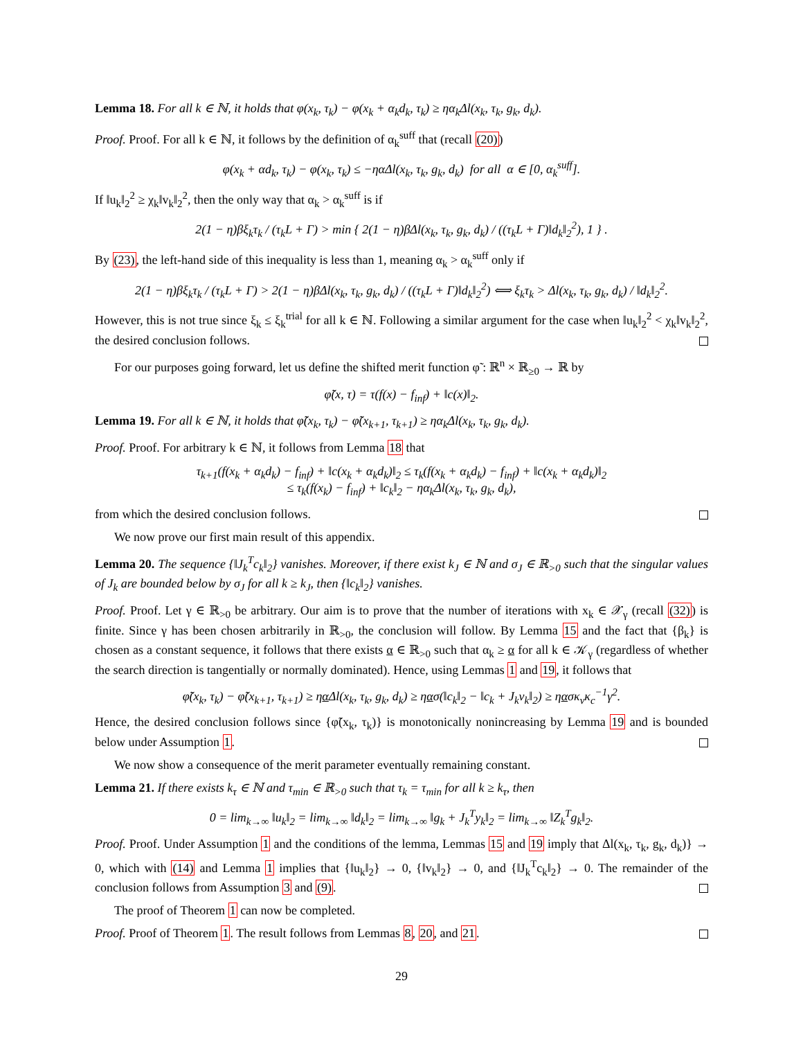Lemma 18. For all k ∈ ℕ, it holds that φ(x<sub>k</sub>, τ<sub>k</sub>) − φ(x<sub>k</sub> + α<sub>k</sub>d<sub>k</sub>, τ<sub>k</sub>) ≥ ηα<sub>k</sub>Δl(x<sub>k</sub>, τ<sub>k</sub>, g<sub>k</sub>, d<sub>k</sub>).
Proof. Proof. For all k ∈ ℕ, it follows by the definition of α<sub>k</sub><sup>suff</sup> that (recall (20))
φ(x<sub>k</sub> + αd<sub>k</sub>, τ<sub>k</sub>) − φ(x<sub>k</sub>, τ<sub>k</sub>) ≤ −ηαΔl(x<sub>k</sub>, τ<sub>k</sub>, g<sub>k</sub>, d<sub>k</sub>) for all α ∈ [0, α<sub>k</sub><sup>suff</sup>].
If ‖u<sub>k</sub>‖<sub>2</sub><sup>2</sup> ≥ χ<sub>k</sub>‖v<sub>k</sub>‖<sub>2</sub><sup>2</sup>, then the only way that α<sub>k</sub> > α<sub>k</sub><sup>suff</sup> is if
2(1 − η)βξ<sub>k</sub>τ<sub>k</sub> / (τ<sub>k</sub>L + Γ) > min { 2(1 − η)βΔl(x<sub>k</sub>, τ<sub>k</sub>, g<sub>k</sub>, d<sub>k</sub>) / ((τ<sub>k</sub>L + Γ)‖d<sub>k</sub>‖<sub>2</sub><sup>2</sup>), 1 } .
By (23), the left-hand side of this inequality is less than 1, meaning α<sub>k</sub> > α<sub>k</sub><sup>suff</sup> only if
2(1 − η)βξ<sub>k</sub>τ<sub>k</sub> / (τ<sub>k</sub>L + Γ) > 2(1 − η)βΔl(x<sub>k</sub>, τ<sub>k</sub>, g<sub>k</sub>, d<sub>k</sub>) / ((τ<sub>k</sub>L + Γ)‖d<sub>k</sub>‖<sub>2</sub><sup>2</sup>) ⟺ ξ<sub>k</sub>τ<sub>k</sub> > Δl(x<sub>k</sub>, τ<sub>k</sub>, g<sub>k</sub>, d<sub>k</sub>) / ‖d<sub>k</sub>‖<sub>2</sub><sup>2</sup>.
However, this is not true since ξ<sub>k</sub> ≤ ξ<sub>k</sub><sup>trial</sup> for all k ∈ ℕ. Following a similar argument for the case when ‖u<sub>k</sub>‖<sub>2</sub><sup>2</sup> < χ<sub>k</sub>‖v<sub>k</sub>‖<sub>2</sub><sup>2</sup>, the desired conclusion follows.
For our purposes going forward, let us define the shifted merit function φ̃ : ℝ<sup>n</sup> × ℝ<sub>≥0</sub> → ℝ by
φ̃(x, τ) = τ(f(x) − f<sub>inf</sub>) + ‖c(x)‖<sub>2</sub>.
Lemma 19. For all k ∈ ℕ, it holds that φ̃(x<sub>k</sub>, τ<sub>k</sub>) − φ̃(x<sub>k+1</sub>, τ<sub>k+1</sub>) ≥ ηα<sub>k</sub>Δl(x<sub>k</sub>, τ<sub>k</sub>, g<sub>k</sub>, d<sub>k</sub>).
Proof. Proof. For arbitrary k ∈ ℕ, it follows from Lemma 18 that
τ<sub>k+1</sub>(f(x<sub>k</sub> + α<sub>k</sub>d<sub>k</sub>) − f<sub>inf</sub>) + ‖c(x<sub>k</sub> + α<sub>k</sub>d<sub>k</sub>)‖<sub>2</sub> ≤ τ<sub>k</sub>(f(x<sub>k</sub> + α<sub>k</sub>d<sub>k</sub>) − f<sub>inf</sub>) + ‖c(x<sub>k</sub> + α<sub>k</sub>d<sub>k</sub>)‖<sub>2</sub>
≤ τ<sub>k</sub>(f(x<sub>k</sub>) − f<sub>inf</sub>) + ‖c<sub>k</sub>‖<sub>2</sub> − ηα<sub>k</sub>Δl(x<sub>k</sub>, τ<sub>k</sub>, g<sub>k</sub>, d<sub>k</sub>),
from which the desired conclusion follows.
We now prove our first main result of this appendix.
Lemma 20. The sequence {‖J<sub>k</sub><sup>T</sup>c<sub>k</sub>‖<sub>2</sub>} vanishes. Moreover, if there exist k<sub>J</sub> ∈ ℕ and σ<sub>J</sub> ∈ ℝ<sub>>0</sub> such that the singular values of J<sub>k</sub> are bounded below by σ<sub>J</sub> for all k ≥ k<sub>J</sub>, then {‖c<sub>k</sub>‖<sub>2</sub>} vanishes.
Proof. Proof. Let γ ∈ ℝ<sub>>0</sub> be arbitrary. Our aim is to prove that the number of iterations with x<sub>k</sub> ∈ 𝒳<sub>γ</sub> (recall (32)) is finite. Since γ has been chosen arbitrarily in ℝ<sub>>0</sub>, the conclusion will follow. By Lemma 15 and the fact that {β<sub>k</sub>} is chosen as a constant sequence, it follows that there exists α ∈ ℝ<sub>>0</sub> such that α<sub>k</sub> ≥ α for all k ∈ 𝒦<sub>γ</sub> (regardless of whether the search direction is tangentially or normally dominated). Hence, using Lemmas 1 and 19, it follows that
φ̃(x<sub>k</sub>, τ<sub>k</sub>) − φ̃(x<sub>k+1</sub>, τ<sub>k+1</sub>) ≥ ηα Δl(x<sub>k</sub>, τ<sub>k</sub>, g<sub>k</sub>, d<sub>k</sub>) ≥ ηασ(‖c<sub>k</sub>‖<sub>2</sub> − ‖c<sub>k</sub> + J<sub>k</sub>v<sub>k</sub>‖<sub>2</sub>) ≥ ηασκ<sub>v</sub>κ<sub>c</sub><sup>−1</sup>γ<sup>2</sup>.
Hence, the desired conclusion follows since {φ̃(x<sub>k</sub>, τ<sub>k</sub>)} is monotonically nonincreasing by Lemma 19 and is bounded below under Assumption 1.
We now show a consequence of the merit parameter eventually remaining constant.
Lemma 21. If there exists k<sub>τ</sub> ∈ ℕ and τ<sub>min</sub> ∈ ℝ<sub>>0</sub> such that τ<sub>k</sub> = τ<sub>min</sub> for all k ≥ k<sub>τ</sub>, then
0 = lim<sub>k→∞</sub> ‖u<sub>k</sub>‖<sub>2</sub> = lim<sub>k→∞</sub> ‖d<sub>k</sub>‖<sub>2</sub> = lim<sub>k→∞</sub> ‖g<sub>k</sub> + J<sub>k</sub><sup>T</sup>y<sub>k</sub>‖<sub>2</sub> = lim<sub>k→∞</sub> ‖Z<sub>k</sub><sup>T</sup>g<sub>k</sub>‖<sub>2</sub>.
Proof. Proof. Under Assumption 1 and the conditions of the lemma, Lemmas 15 and 19 imply that Δl(x<sub>k</sub>, τ<sub>k</sub>, g<sub>k</sub>, d<sub>k</sub>)} → 0, which with (14) and Lemma 1 implies that {‖u<sub>k</sub>‖<sub>2</sub>} → 0, {‖v<sub>k</sub>‖<sub>2</sub>} → 0, and {‖J<sub>k</sub><sup>T</sup>c<sub>k</sub>‖<sub>2</sub>} → 0. The remainder of the conclusion follows from Assumption 3 and (9).
The proof of Theorem 1 can now be completed.
Proof. Proof of Theorem 1. The result follows from Lemmas 8, 20, and 21.
29